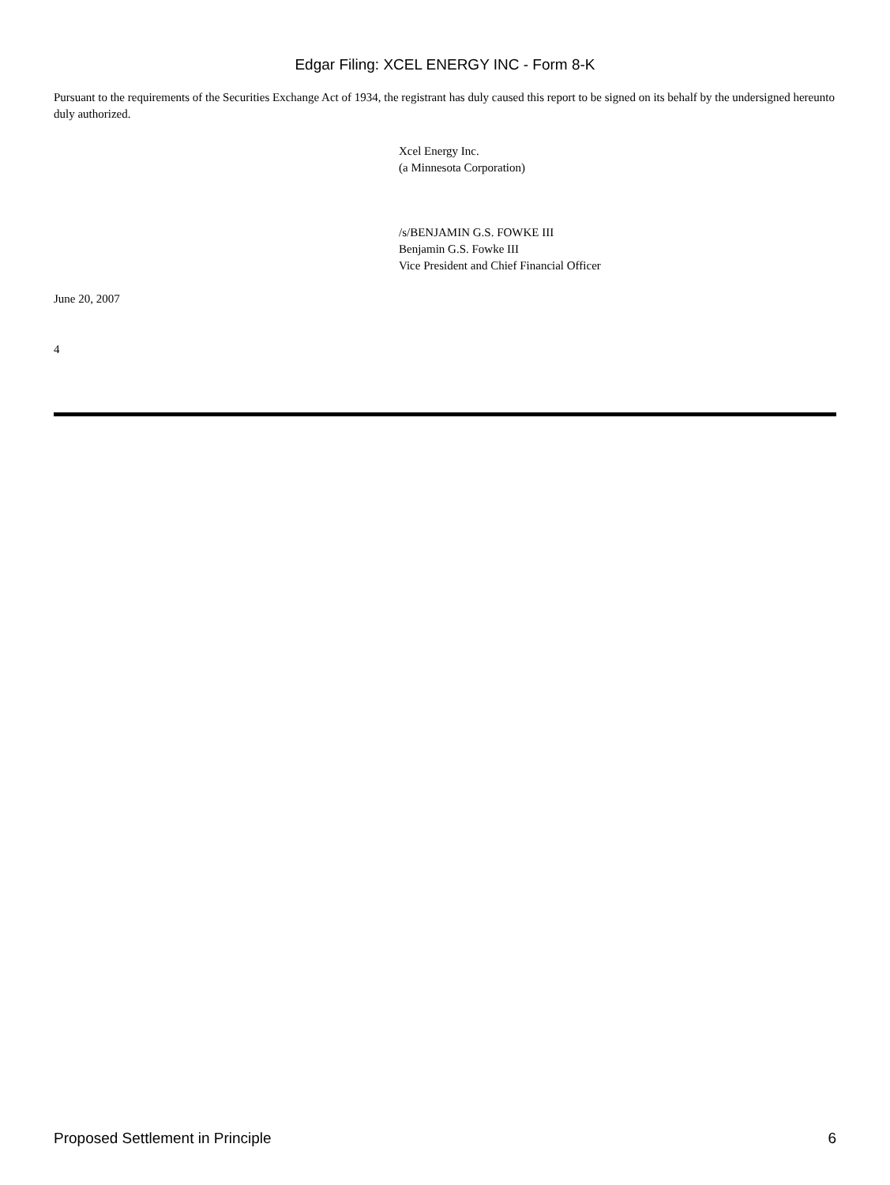Edgar Filing: XCEL ENERGY INC - Form 8-K
Pursuant to the requirements of the Securities Exchange Act of 1934, the registrant has duly caused this report to be signed on its behalf by the undersigned hereunto duly authorized.
Xcel Energy Inc.
(a Minnesota Corporation)
/s/BENJAMIN G.S. FOWKE III
Benjamin G.S. Fowke III
Vice President and Chief Financial Officer
June 20, 2007
4
Proposed Settlement in Principle 6